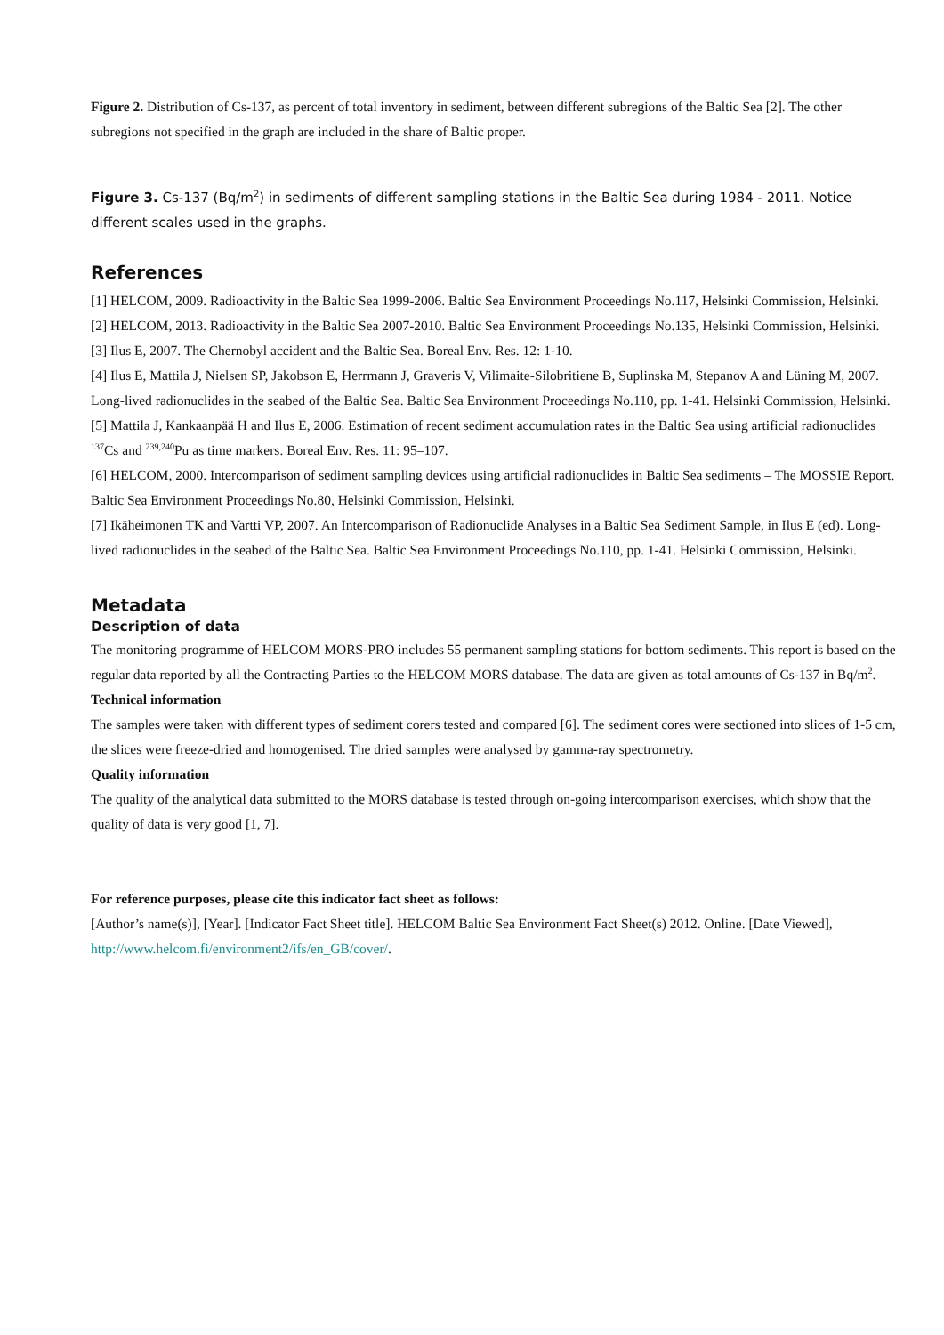Figure 2. Distribution of Cs-137, as percent of total inventory in sediment, between different subregions of the Baltic Sea [2]. The other subregions not specified in the graph are included in the share of Baltic proper.
Figure 3. Cs-137 (Bq/m<sup>2</sup>) in sediments of different sampling stations in the Baltic Sea during 1984 - 2011. Notice different scales used in the graphs.
References
[1] HELCOM, 2009. Radioactivity in the Baltic Sea 1999-2006. Baltic Sea Environment Proceedings No.117, Helsinki Commission, Helsinki.
[2] HELCOM, 2013. Radioactivity in the Baltic Sea 2007-2010. Baltic Sea Environment Proceedings No.135, Helsinki Commission, Helsinki.
[3] Ilus E, 2007. The Chernobyl accident and the Baltic Sea. Boreal Env. Res. 12: 1-10.
[4] Ilus E, Mattila J, Nielsen SP, Jakobson E, Herrmann J, Graveris V, Vilimaite-Silobritiene B, Suplinska M, Stepanov A and Lüning M, 2007. Long-lived radionuclides in the seabed of the Baltic Sea. Baltic Sea Environment Proceedings No.110, pp. 1-41. Helsinki Commission, Helsinki.
[5] Mattila J, Kankaanpää H and Ilus E, 2006. Estimation of recent sediment accumulation rates in the Baltic Sea using artificial radionuclides <sup>137</sup>Cs and <sup>239,240</sup>Pu as time markers. Boreal Env. Res. 11: 95–107.
[6] HELCOM, 2000. Intercomparison of sediment sampling devices using artificial radionuclides in Baltic Sea sediments – The MOSSIE Report. Baltic Sea Environment Proceedings No.80, Helsinki Commission, Helsinki.
[7] Ikäheimonen TK and Vartti VP, 2007. An Intercomparison of Radionuclide Analyses in a Baltic Sea Sediment Sample, in Ilus E (ed). Long-lived radionuclides in the seabed of the Baltic Sea. Baltic Sea Environment Proceedings No.110, pp. 1-41. Helsinki Commission, Helsinki.
Metadata
Description of data
The monitoring programme of HELCOM MORS-PRO includes 55 permanent sampling stations for bottom sediments. This report is based on the regular data reported by all the Contracting Parties to the HELCOM MORS database. The data are given as total amounts of Cs-137 in Bq/m<sup>2</sup>.
Technical information
The samples were taken with different types of sediment corers tested and compared [6]. The sediment cores were sectioned into slices of 1-5 cm, the slices were freeze-dried and homogenised. The dried samples were analysed by gamma-ray spectrometry.
Quality information
The quality of the analytical data submitted to the MORS database is tested through on-going intercomparison exercises, which show that the quality of data is very good [1, 7].
For reference purposes, please cite this indicator fact sheet as follows:
[Author’s name(s)], [Year]. [Indicator Fact Sheet title]. HELCOM Baltic Sea Environment Fact Sheet(s) 2012. Online. [Date Viewed], http://www.helcom.fi/environment2/ifs/en_GB/cover/.